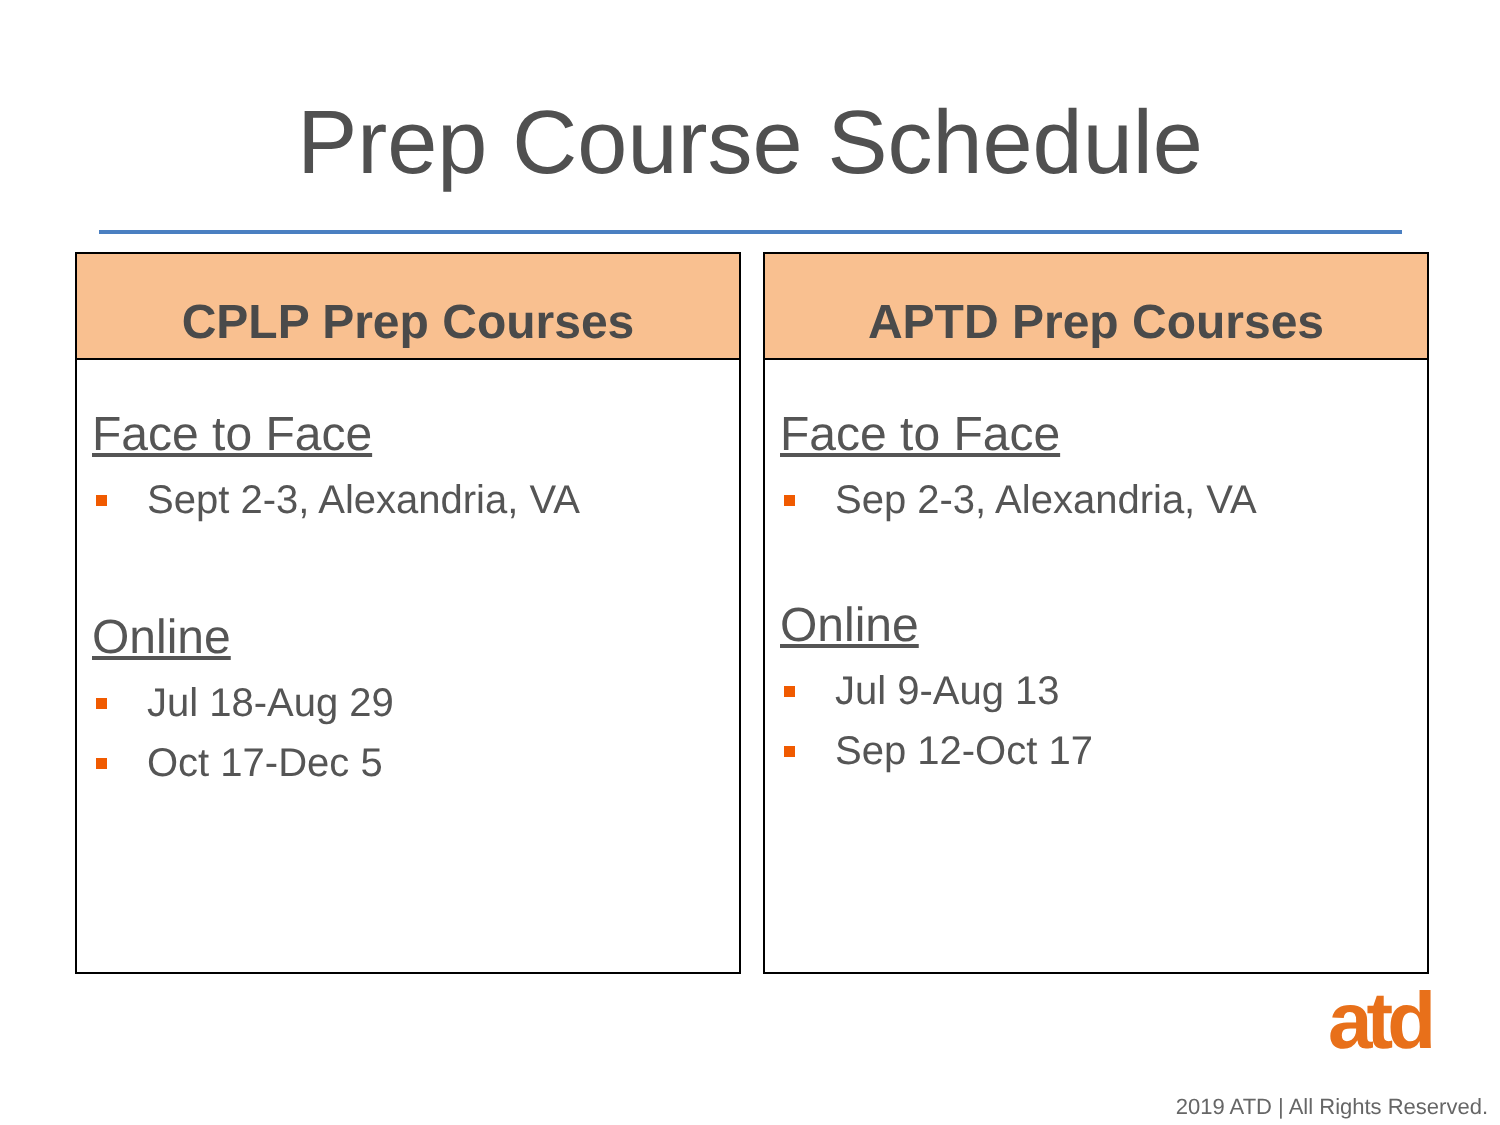Prep Course Schedule
CPLP Prep Courses
Face to Face
Sept 2-3, Alexandria, VA
Online
Jul 18-Aug 29
Oct 17-Dec 5
APTD Prep Courses
Face to Face
Sep 2-3, Alexandria, VA
Online
Jul 9-Aug 13
Sep 12-Oct 17
atd
2019 ATD | All Rights Reserved.